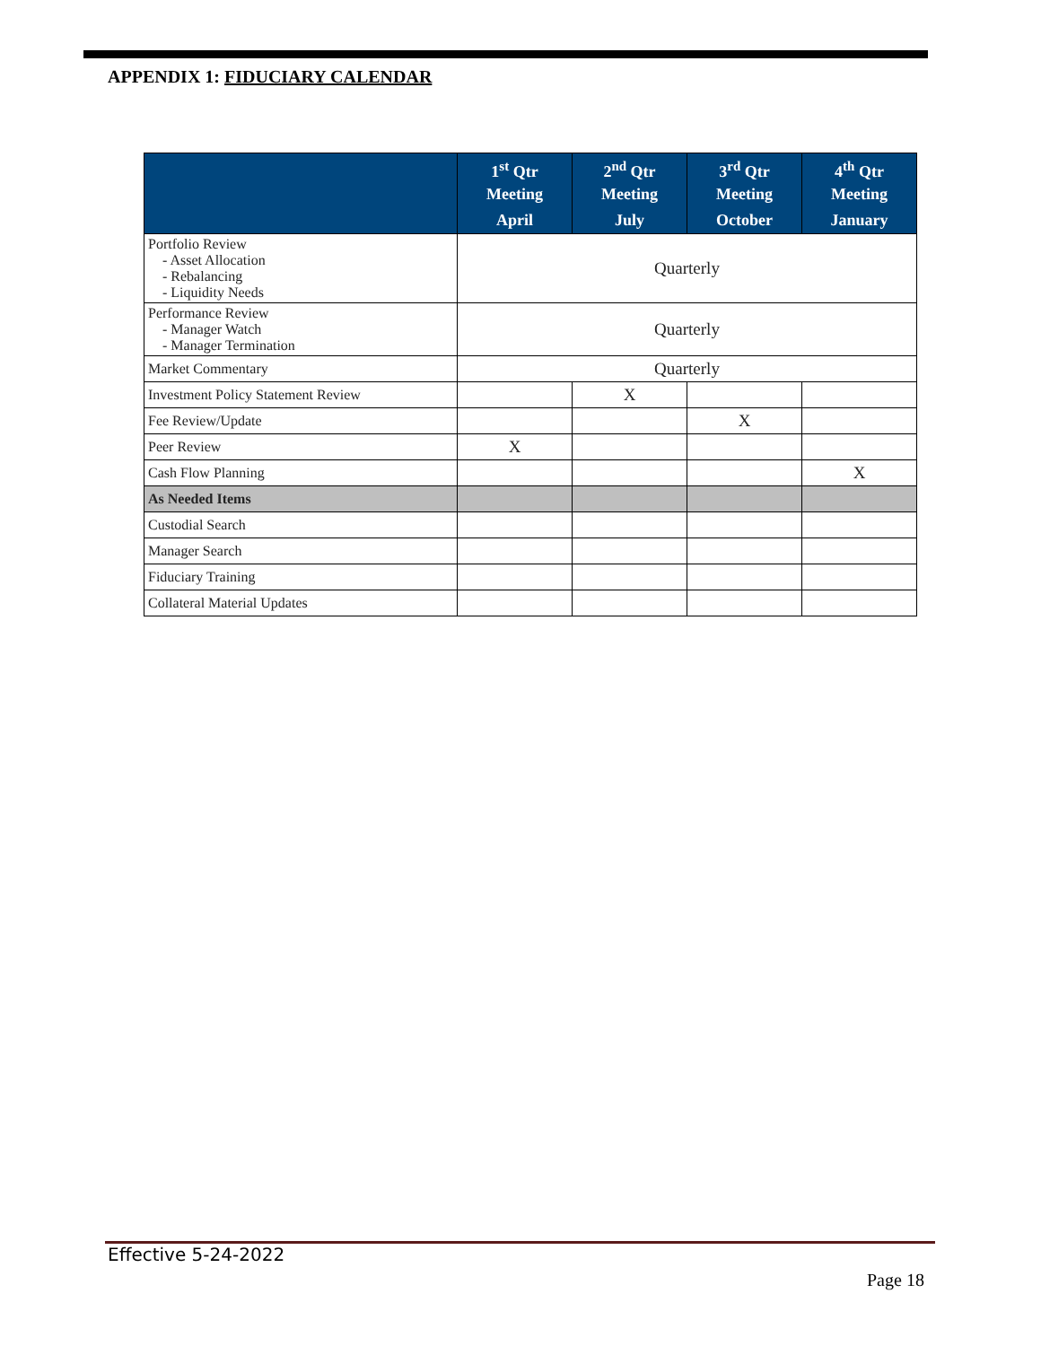APPENDIX 1: FIDUCIARY CALENDAR
| | 1<sup>st</sup> Qtr Meeting | 2<sup>nd</sup> Qtr Meeting | 3<sup>rd</sup> Qtr Meeting | 4<sup>th</sup> Qtr Meeting |
| --- | --- | --- | --- | --- |
| | April | July | October | January |
| Portfolio Review - Asset Allocation - Rebalancing - Liquidity Needs | Quarterly | | | |
| Performance Review - Manager Watch - Manager Termination | Quarterly | | | |
| Market Commentary | Quarterly | | | |
| Investment Policy Statement Review | | X | | |
| Fee Review/Update | | | X | |
| Peer Review | X | | | |
| Cash Flow Planning | | | | X |
| As Needed Items | | | | |
| Custodial Search | | | | |
| Manager Search | | | | |
| Fiduciary Training | | | | |
| Collateral Material Updates | | | | |
Effective 5-24-2022
Page 18